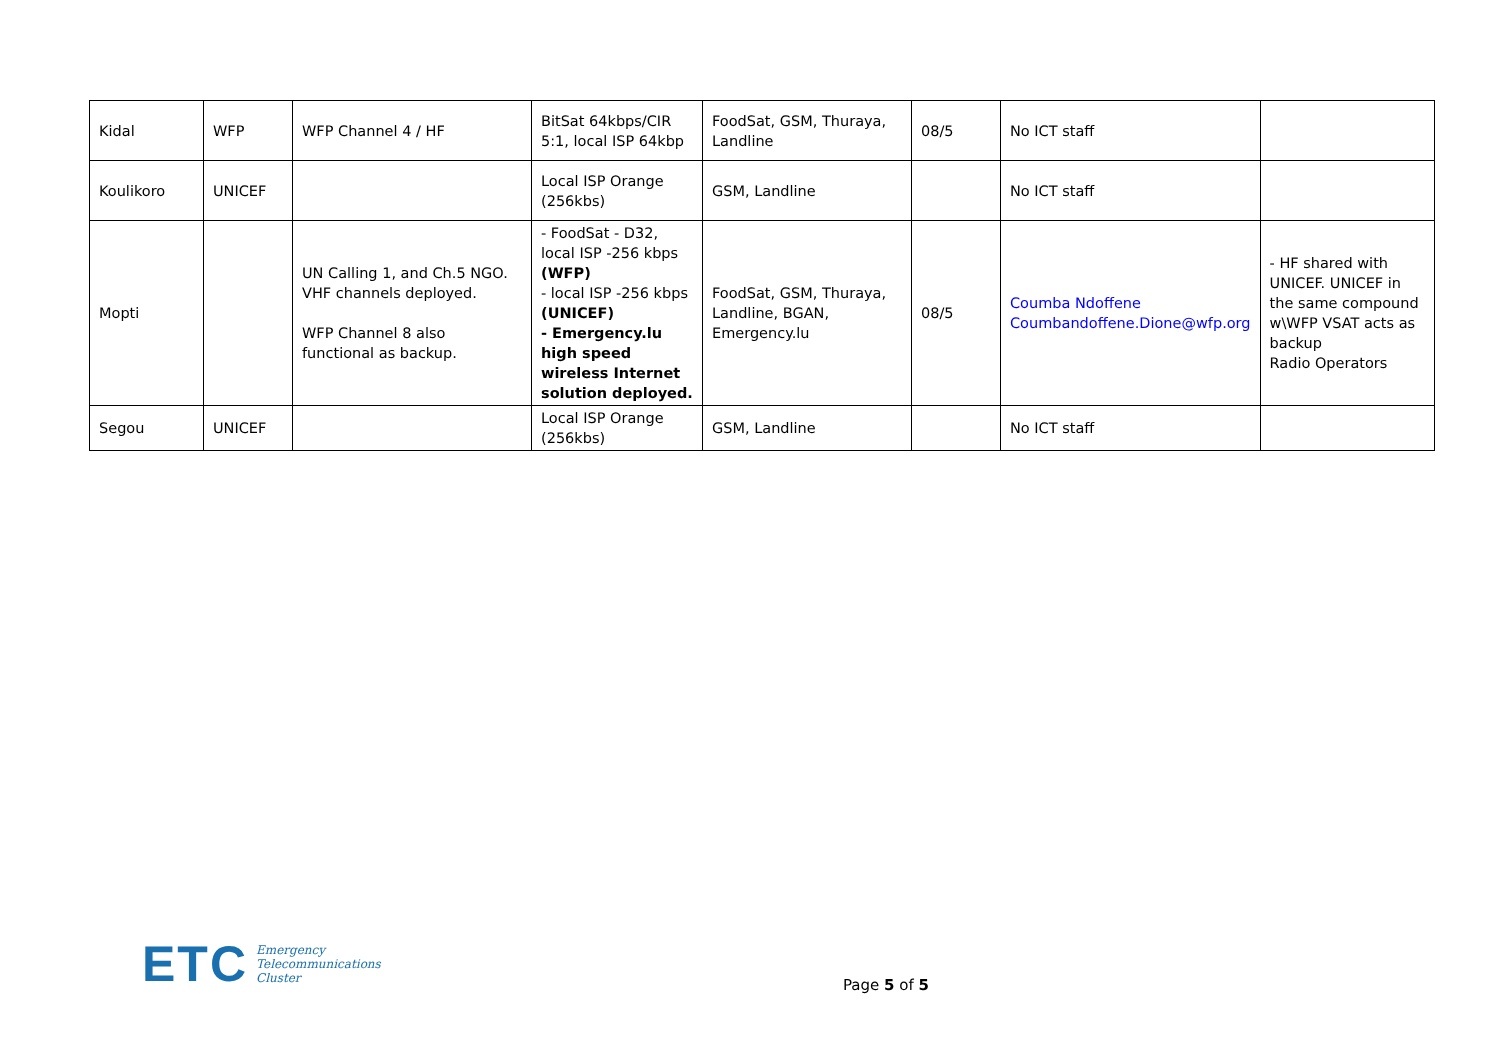| Kidal | WFP | WFP Channel 4 / HF | BitSat 64kbps/CIR 5:1, local ISP 64kbp | FoodSat, GSM, Thuraya, Landline | 08/5 | No ICT staff | |
| Koulikoro | UNICEF | | Local ISP Orange (256kbs) | GSM, Landline | | No ICT staff | |
| Mopti | | UN Calling 1, and Ch.5 NGO. VHF channels deployed. WFP Channel 8 also functional as backup. | - FoodSat - D32, local ISP -256 kbps (WFP) - local ISP -256 kbps (UNICEF) - Emergency.lu high speed wireless Internet solution deployed. | FoodSat, GSM, Thuraya, Landline, BGAN, Emergency.lu | 08/5 | Coumba Ndoffene Coumbandoffene.Dione@wfp.org | - HF shared with UNICEF. UNICEF in the same compound w\WFP VSAT acts as backup Radio Operators |
| Segou | UNICEF | | Local ISP Orange (256kbs) | GSM, Landline | | No ICT staff | |
ETC Emergency
Telecommunications
Cluster
Page 5 of 5